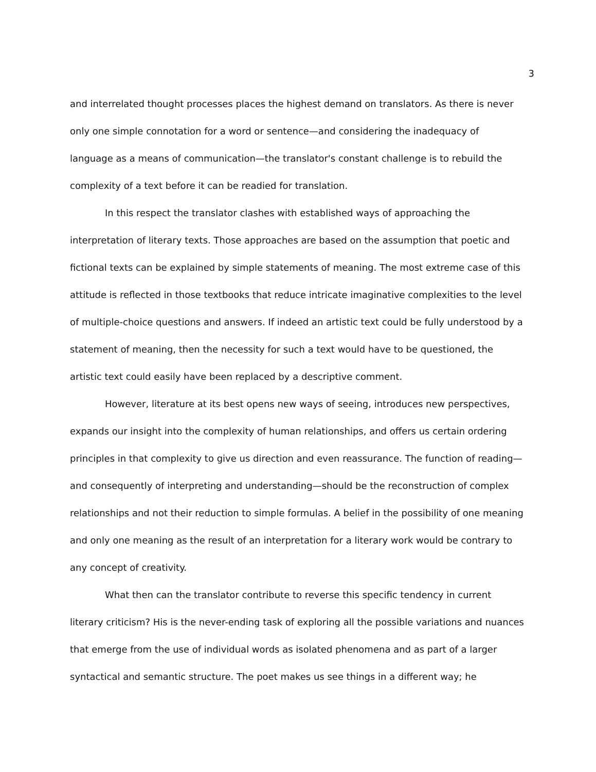3
and interrelated thought processes places the highest demand on translators. As there is never only one simple connotation for a word or sentence—and considering the inadequacy of language as a means of communication—the translator's constant challenge is to rebuild the complexity of a text before it can be readied for translation.
In this respect the translator clashes with established ways of approaching the interpretation of literary texts. Those approaches are based on the assumption that poetic and fictional texts can be explained by simple statements of meaning. The most extreme case of this attitude is reflected in those textbooks that reduce intricate imaginative complexities to the level of multiple-choice questions and answers. If indeed an artistic text could be fully understood by a statement of meaning, then the necessity for such a text would have to be questioned, the artistic text could easily have been replaced by a descriptive comment.
However, literature at its best opens new ways of seeing, introduces new perspectives, expands our insight into the complexity of human relationships, and offers us certain ordering principles in that complexity to give us direction and even reassurance. The function of reading—and consequently of interpreting and understanding—should be the reconstruction of complex relationships and not their reduction to simple formulas. A belief in the possibility of one meaning and only one meaning as the result of an interpretation for a literary work would be contrary to any concept of creativity.
What then can the translator contribute to reverse this specific tendency in current literary criticism? His is the never-ending task of exploring all the possible variations and nuances that emerge from the use of individual words as isolated phenomena and as part of a larger syntactical and semantic structure. The poet makes us see things in a different way; he